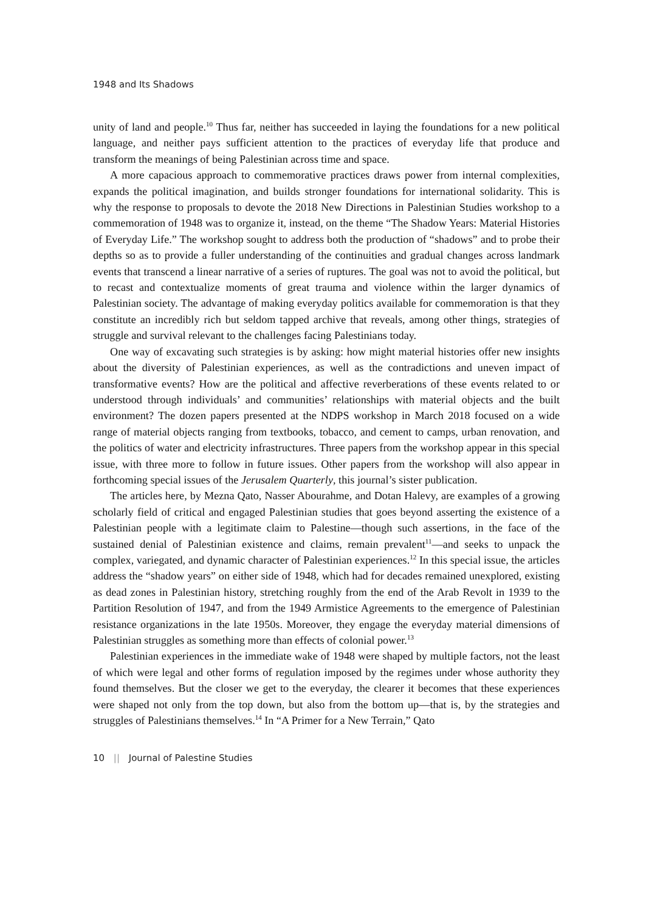1948 and Its Shadows
unity of land and people.<sup>10</sup> Thus far, neither has succeeded in laying the foundations for a new political language, and neither pays sufficient attention to the practices of everyday life that produce and transform the meanings of being Palestinian across time and space.
A more capacious approach to commemorative practices draws power from internal complexities, expands the political imagination, and builds stronger foundations for international solidarity. This is why the response to proposals to devote the 2018 New Directions in Palestinian Studies workshop to a commemoration of 1948 was to organize it, instead, on the theme “The Shadow Years: Material Histories of Everyday Life.” The workshop sought to address both the production of “shadows” and to probe their depths so as to provide a fuller understanding of the continuities and gradual changes across landmark events that transcend a linear narrative of a series of ruptures. The goal was not to avoid the political, but to recast and contextualize moments of great trauma and violence within the larger dynamics of Palestinian society. The advantage of making everyday politics available for commemoration is that they constitute an incredibly rich but seldom tapped archive that reveals, among other things, strategies of struggle and survival relevant to the challenges facing Palestinians today.
One way of excavating such strategies is by asking: how might material histories offer new insights about the diversity of Palestinian experiences, as well as the contradictions and uneven impact of transformative events? How are the political and affective reverberations of these events related to or understood through individuals’ and communities’ relationships with material objects and the built environment? The dozen papers presented at the NDPS workshop in March 2018 focused on a wide range of material objects ranging from textbooks, tobacco, and cement to camps, urban renovation, and the politics of water and electricity infrastructures. Three papers from the workshop appear in this special issue, with three more to follow in future issues. Other papers from the workshop will also appear in forthcoming special issues of the Jerusalem Quarterly, this journal’s sister publication.
The articles here, by Mezna Qato, Nasser Abourahme, and Dotan Halevy, are examples of a growing scholarly field of critical and engaged Palestinian studies that goes beyond asserting the existence of a Palestinian people with a legitimate claim to Palestine—though such assertions, in the face of the sustained denial of Palestinian existence and claims, remain prevalent<sup>11</sup>—and seeks to unpack the complex, variegated, and dynamic character of Palestinian experiences.<sup>12</sup> In this special issue, the articles address the “shadow years” on either side of 1948, which had for decades remained unexplored, existing as dead zones in Palestinian history, stretching roughly from the end of the Arab Revolt in 1939 to the Partition Resolution of 1947, and from the 1949 Armistice Agreements to the emergence of Palestinian resistance organizations in the late 1950s. Moreover, they engage the everyday material dimensions of Palestinian struggles as something more than effects of colonial power.<sup>13</sup>
Palestinian experiences in the immediate wake of 1948 were shaped by multiple factors, not the least of which were legal and other forms of regulation imposed by the regimes under whose authority they found themselves. But the closer we get to the everyday, the clearer it becomes that these experiences were shaped not only from the top down, but also from the bottom up—that is, by the strategies and struggles of Palestinians themselves.<sup>14</sup> In “A Primer for a New Terrain,” Qato
10 || Journal of Palestine Studies